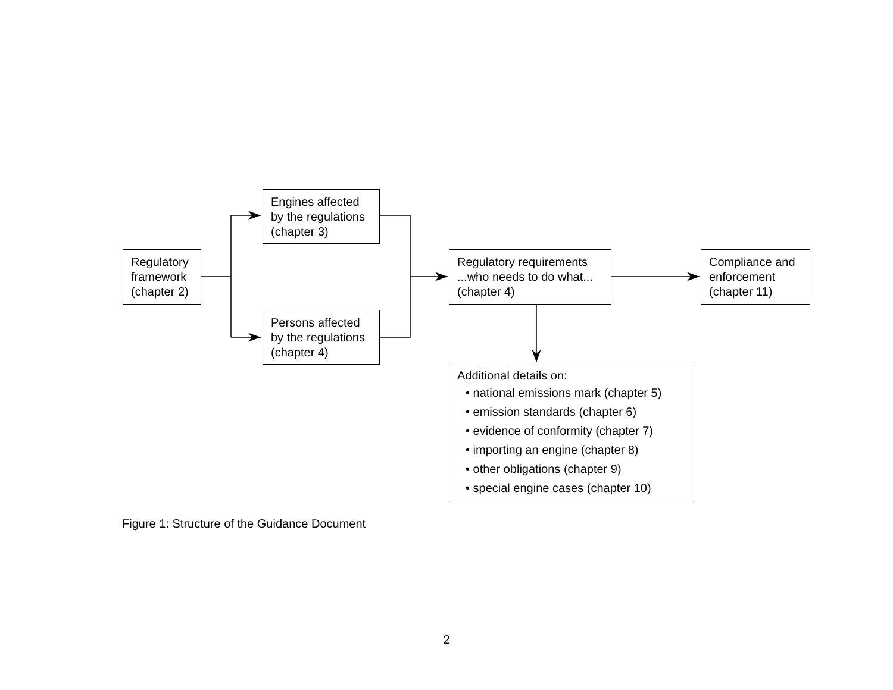Regulatory framework (chapter 2)
Engines affected by the regulations (chapter 3)
Persons affected by the regulations (chapter 4)
Regulatory requirements ...who needs to do what... (chapter 4)
Compliance and enforcement (chapter 11)
Additional details on:
• national emissions mark (chapter 5)
• emission standards (chapter 6)
• evidence of conformity (chapter 7)
• importing an engine (chapter 8)
• other obligations (chapter 9)
• special engine cases (chapter 10)
Figure 1: Structure of the Guidance Document
2